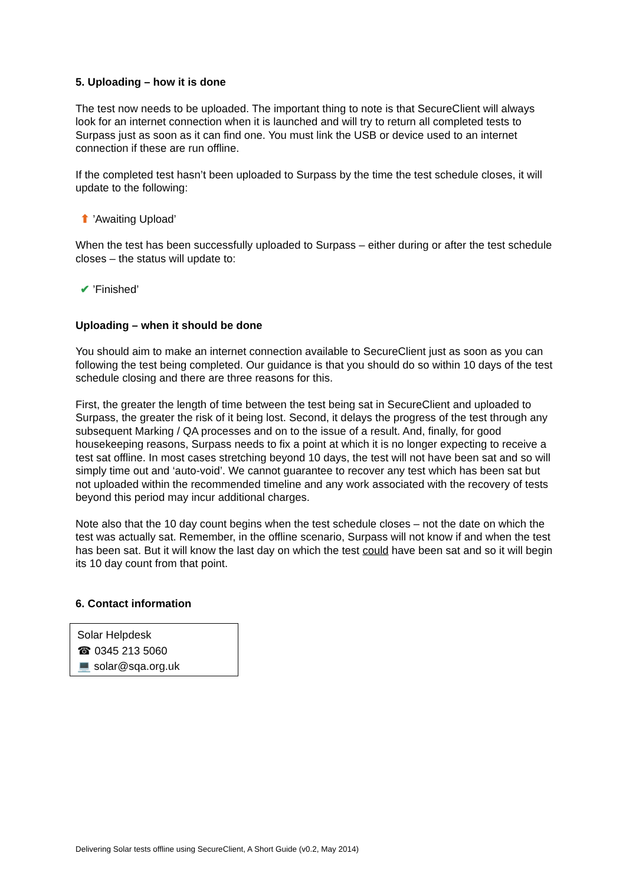5. Uploading – how it is done
The test now needs to be uploaded. The important thing to note is that SecureClient will always look for an internet connection when it is launched and will try to return all completed tests to Surpass just as soon as it can find one. You must link the USB or device used to an internet connection if these are run offline.
If the completed test hasn’t been uploaded to Surpass by the time the test schedule closes, it will update to the following:
⬆ ’Awaiting Upload’
When the test has been successfully uploaded to Surpass – either during or after the test schedule closes – the status will update to:
✔ ’Finished’
Uploading – when it should be done
You should aim to make an internet connection available to SecureClient just as soon as you can following the test being completed. Our guidance is that you should do so within 10 days of the test schedule closing and there are three reasons for this.
First, the greater the length of time between the test being sat in SecureClient and uploaded to Surpass, the greater the risk of it being lost. Second, it delays the progress of the test through any subsequent Marking / QA processes and on to the issue of a result. And, finally, for good housekeeping reasons, Surpass needs to fix a point at which it is no longer expecting to receive a test sat offline. In most cases stretching beyond 10 days, the test will not have been sat and so will simply time out and ‘auto-void’. We cannot guarantee to recover any test which has been sat but not uploaded within the recommended timeline and any work associated with the recovery of tests beyond this period may incur additional charges.
Note also that the 10 day count begins when the test schedule closes – not the date on which the test was actually sat. Remember, in the offline scenario, Surpass will not know if and when the test has been sat. But it will know the last day on which the test could have been sat and so it will begin its 10 day count from that point.
6. Contact information
Solar Helpdesk
☎ 0345 213 5060
💻 solar@sqa.org.uk
Delivering Solar tests offline using SecureClient, A Short Guide (v0.2, May 2014)